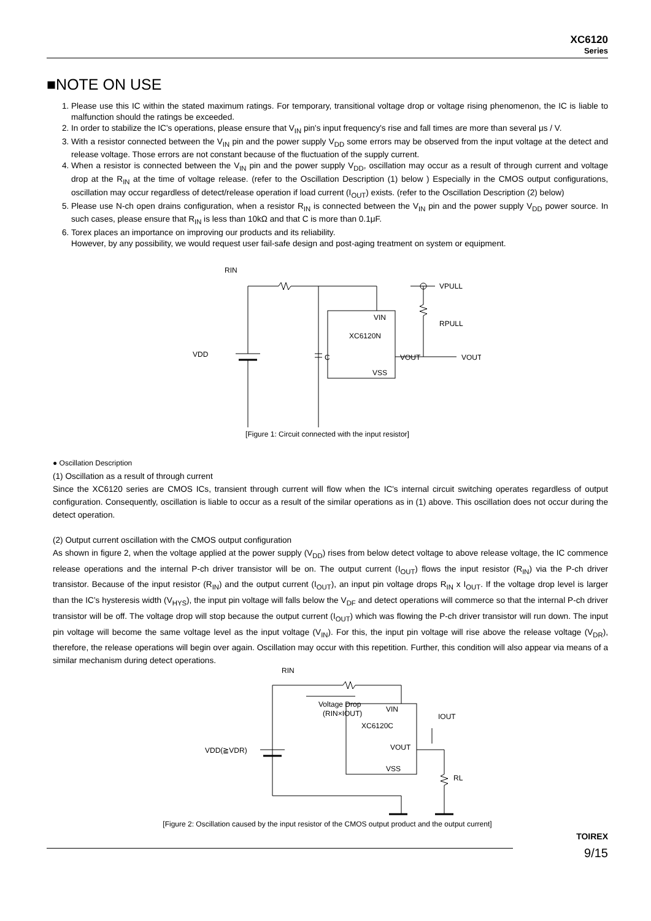XC6120
Series
■NOTE ON USE
1. Please use this IC within the stated maximum ratings. For temporary, transitional voltage drop or voltage rising phenomenon, the IC is liable to malfunction should the ratings be exceeded.
2. In order to stabilize the IC's operations, please ensure that V<sub>IN</sub> pin's input frequency's rise and fall times are more than several μs / V.
3. With a resistor connected between the V<sub>IN</sub> pin and the power supply V<sub>DD</sub> some errors may be observed from the input voltage at the detect and release voltage. Those errors are not constant because of the fluctuation of the supply current.
4. When a resistor is connected between the V<sub>IN</sub> pin and the power supply V<sub>DD</sub>, oscillation may occur as a result of through current and voltage drop at the R<sub>IN</sub> at the time of voltage release. (refer to the Oscillation Description (1) below ) Especially in the CMOS output configurations, oscillation may occur regardless of detect/release operation if load current (I<sub>OUT</sub>) exists. (refer to the Oscillation Description (2) below)
5. Please use N-ch open drains configuration, when a resistor R<sub>IN</sub> is connected between the V<sub>IN</sub> pin and the power supply V<sub>DD</sub> power source. In such cases, please ensure that R<sub>IN</sub> is less than 10kΩ and that C is more than 0.1μF.
6. Torex places an importance on improving our products and its reliability.
However, by any possibility, we would request user fail-safe design and post-aging treatment on system or equipment.
RIN
VDD
C
VIN
XC6120N
VOUT
VSS
VPULL
RPULL
VOUT
[Figure 1: Circuit connected with the input resistor]
● Oscillation Description
(1) Oscillation as a result of through current
Since the XC6120 series are CMOS ICs, transient through current will flow when the IC's internal circuit switching operates regardless of output configuration. Consequently, oscillation is liable to occur as a result of the similar operations as in (1) above. This oscillation does not occur during the detect operation.
(2) Output current oscillation with the CMOS output configuration
As shown in figure 2, when the voltage applied at the power supply (V<sub>DD</sub>) rises from below detect voltage to above release voltage, the IC commence release operations and the internal P-ch driver transistor will be on. The output current (I<sub>OUT</sub>) flows the input resistor (R<sub>IN</sub>) via the P-ch driver transistor. Because of the input resistor (R<sub>IN</sub>) and the output current (I<sub>OUT</sub>), an input pin voltage drops R<sub>IN</sub> x I<sub>OUT</sub>. If the voltage drop level is larger than the IC’s hysteresis width (V<sub>HYS</sub>), the input pin voltage will falls below the V<sub>DF</sub> and detect operations will commerce so that the internal P-ch driver transistor will be off. The voltage drop will stop because the output current (I<sub>OUT</sub>) which was flowing the P-ch driver transistor will run down. The input pin voltage will become the same voltage level as the input voltage (V<sub>IN</sub>). For this, the input pin voltage will rise above the release voltage (V<sub>DR</sub>), therefore, the release operations will begin over again. Oscillation may occur with this repetition. Further, this condition will also appear via means of a similar mechanism during detect operations.
RIN
Voltage Drop
(RIN×IOUT)
VIN
XC6120C
VOUT
VSS
VDD(≧VDR)
IOUT
RL
[Figure 2: Oscillation caused by the input resistor of the CMOS output product and the output current]
TOIREX
9/15